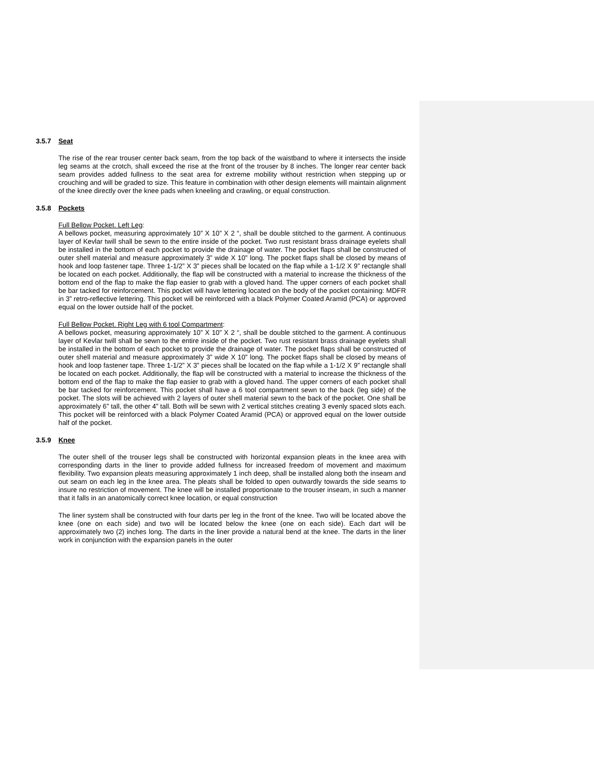3.5.7 Seat
The rise of the rear trouser center back seam, from the top back of the waistband to where it intersects the inside leg seams at the crotch, shall exceed the rise at the front of the trouser by 8 inches. The longer rear center back seam provides added fullness to the seat area for extreme mobility without restriction when stepping up or crouching and will be graded to size. This feature in combination with other design elements will maintain alignment of the knee directly over the knee pads when kneeling and crawling, or equal construction.
3.5.8 Pockets
Full Bellow Pocket. Left Leg:
A bellows pocket, measuring approximately 10” X 10” X 2 “, shall be double stitched to the garment. A continuous layer of Kevlar twill shall be sewn to the entire inside of the pocket. Two rust resistant brass drainage eyelets shall be installed in the bottom of each pocket to provide the drainage of water. The pocket flaps shall be constructed of outer shell material and measure approximately 3” wide X 10” long. The pocket flaps shall be closed by means of hook and loop fastener tape. Three 1-1/2” X 3” pieces shall be located on the flap while a 1-1/2 X 9” rectangle shall be located on each pocket. Additionally, the flap will be constructed with a material to increase the thickness of the bottom end of the flap to make the flap easier to grab with a gloved hand. The upper corners of each pocket shall be bar tacked for reinforcement. This pocket will have lettering located on the body of the pocket containing: MDFR in 3” retro-reflective lettering. This pocket will be reinforced with a black Polymer Coated Aramid (PCA) or approved equal on the lower outside half of the pocket.
Full Bellow Pocket. Right Leg with 6 tool Compartment:
A bellows pocket, measuring approximately 10” X 10” X 2 “, shall be double stitched to the garment. A continuous layer of Kevlar twill shall be sewn to the entire inside of the pocket. Two rust resistant brass drainage eyelets shall be installed in the bottom of each pocket to provide the drainage of water. The pocket flaps shall be constructed of outer shell material and measure approximately 3” wide X 10” long. The pocket flaps shall be closed by means of hook and loop fastener tape. Three 1-1/2” X 3” pieces shall be located on the flap while a 1-1/2 X 9” rectangle shall be located on each pocket. Additionally, the flap will be constructed with a material to increase the thickness of the bottom end of the flap to make the flap easier to grab with a gloved hand. The upper corners of each pocket shall be bar tacked for reinforcement. This pocket shall have a 6 tool compartment sewn to the back (leg side) of the pocket. The slots will be achieved with 2 layers of outer shell material sewn to the back of the pocket. One shall be approximately 6” tall, the other 4” tall. Both will be sewn with 2 vertical stitches creating 3 evenly spaced slots each. This pocket will be reinforced with a black Polymer Coated Aramid (PCA) or approved equal on the lower outside half of the pocket.
3.5.9 Knee
The outer shell of the trouser legs shall be constructed with horizontal expansion pleats in the knee area with corresponding darts in the liner to provide added fullness for increased freedom of movement and maximum flexibility. Two expansion pleats measuring approximately 1 inch deep, shall be installed along both the inseam and out seam on each leg in the knee area. The pleats shall be folded to open outwardly towards the side seams to insure no restriction of movement. The knee will be installed proportionate to the trouser inseam, in such a manner that it falls in an anatomically correct knee location, or equal construction
The liner system shall be constructed with four darts per leg in the front of the knee. Two will be located above the knee (one on each side) and two will be located below the knee (one on each side). Each dart will be approximately two (2) inches long. The darts in the liner provide a natural bend at the knee. The darts in the liner work in conjunction with the expansion panels in the outer